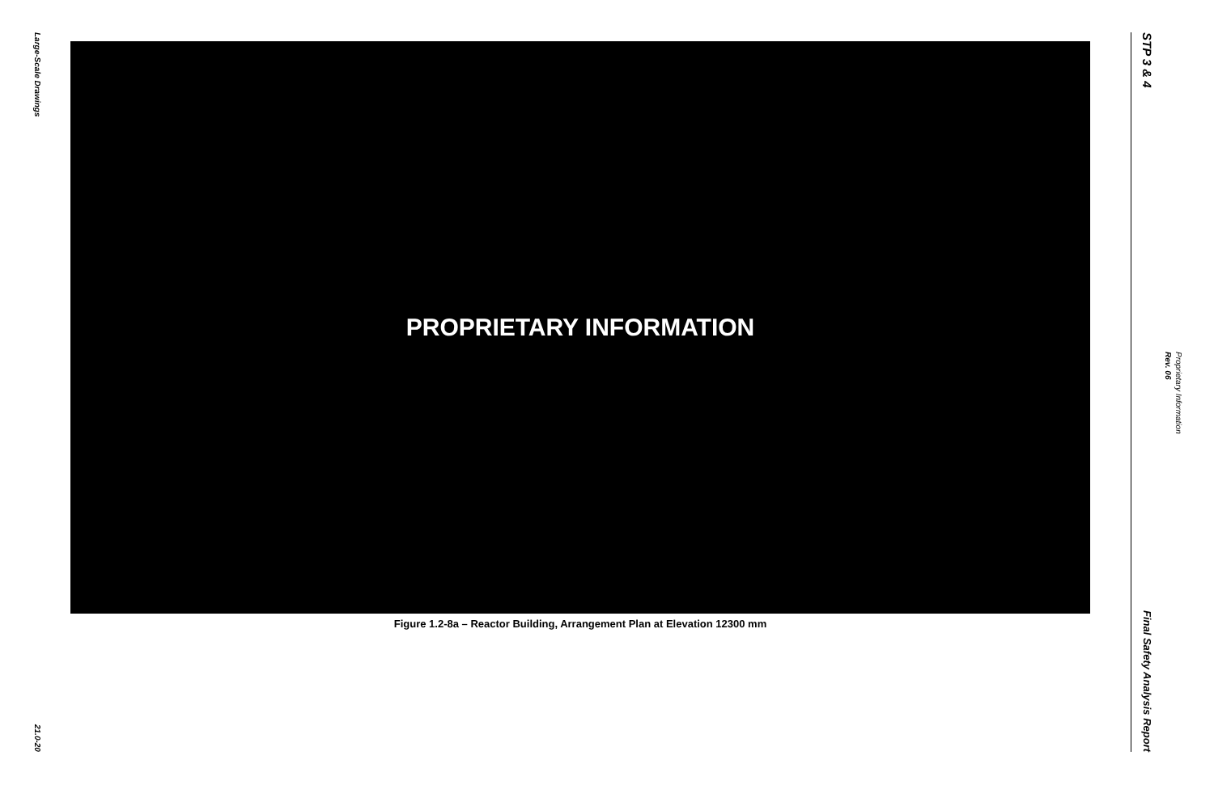Large-Scale Drawings
21.0-20
PROPRIETARY INFORMATION
Figure 1.2-8a – Reactor Building, Arrangement Plan at Elevation 12300 mm
STP 3 & 4
Final Safety Analysis Report
Rev. 06
Proprietary Information